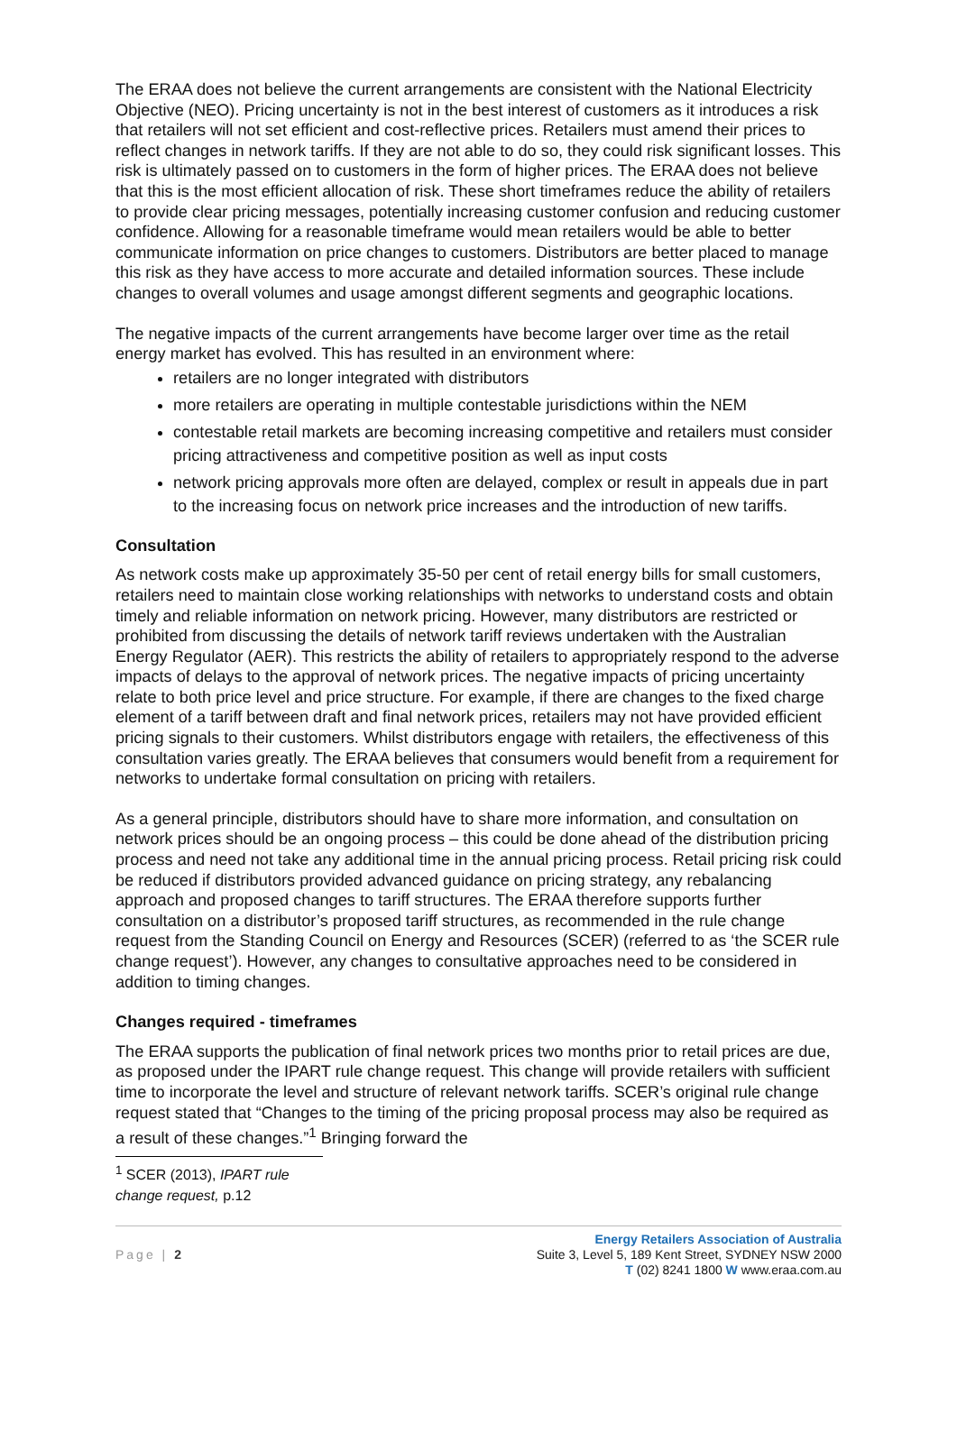The ERAA does not believe the current arrangements are consistent with the National Electricity Objective (NEO). Pricing uncertainty is not in the best interest of customers as it introduces a risk that retailers will not set efficient and cost-reflective prices. Retailers must amend their prices to reflect changes in network tariffs. If they are not able to do so, they could risk significant losses. This risk is ultimately passed on to customers in the form of higher prices. The ERAA does not believe that this is the most efficient allocation of risk. These short timeframes reduce the ability of retailers to provide clear pricing messages, potentially increasing customer confusion and reducing customer confidence. Allowing for a reasonable timeframe would mean retailers would be able to better communicate information on price changes to customers. Distributors are better placed to manage this risk as they have access to more accurate and detailed information sources. These include changes to overall volumes and usage amongst different segments and geographic locations.
The negative impacts of the current arrangements have become larger over time as the retail energy market has evolved. This has resulted in an environment where:
retailers are no longer integrated with distributors
more retailers are operating in multiple contestable jurisdictions within the NEM
contestable retail markets are becoming increasing competitive and retailers must consider pricing attractiveness and competitive position as well as input costs
network pricing approvals more often are delayed, complex or result in appeals due in part to the increasing focus on network price increases and the introduction of new tariffs.
Consultation
As network costs make up approximately 35-50 per cent of retail energy bills for small customers, retailers need to maintain close working relationships with networks to understand costs and obtain timely and reliable information on network pricing. However, many distributors are restricted or prohibited from discussing the details of network tariff reviews undertaken with the Australian Energy Regulator (AER). This restricts the ability of retailers to appropriately respond to the adverse impacts of delays to the approval of network prices. The negative impacts of pricing uncertainty relate to both price level and price structure. For example, if there are changes to the fixed charge element of a tariff between draft and final network prices, retailers may not have provided efficient pricing signals to their customers. Whilst distributors engage with retailers, the effectiveness of this consultation varies greatly. The ERAA believes that consumers would benefit from a requirement for networks to undertake formal consultation on pricing with retailers.
As a general principle, distributors should have to share more information, and consultation on network prices should be an ongoing process – this could be done ahead of the distribution pricing process and need not take any additional time in the annual pricing process. Retail pricing risk could be reduced if distributors provided advanced guidance on pricing strategy, any rebalancing approach and proposed changes to tariff structures. The ERAA therefore supports further consultation on a distributor’s proposed tariff structures, as recommended in the rule change request from the Standing Council on Energy and Resources (SCER) (referred to as ‘the SCER rule change request’). However, any changes to consultative approaches need to be considered in addition to timing changes.
Changes required - timeframes
The ERAA supports the publication of final network prices two months prior to retail prices are due, as proposed under the IPART rule change request. This change will provide retailers with sufficient time to incorporate the level and structure of relevant network tariffs. SCER’s original rule change request stated that “Changes to the timing of the pricing proposal process may also be required as a result of these changes.”<sup>1</sup> Bringing forward the
<sup>1</sup> SCER (2013), IPART rule change request, p.12
Page | 2
Energy Retailers Association of Australia
Suite 3, Level 5, 189 Kent Street, SYDNEY NSW 2000
T (02) 8241 1800 W www.eraa.com.au